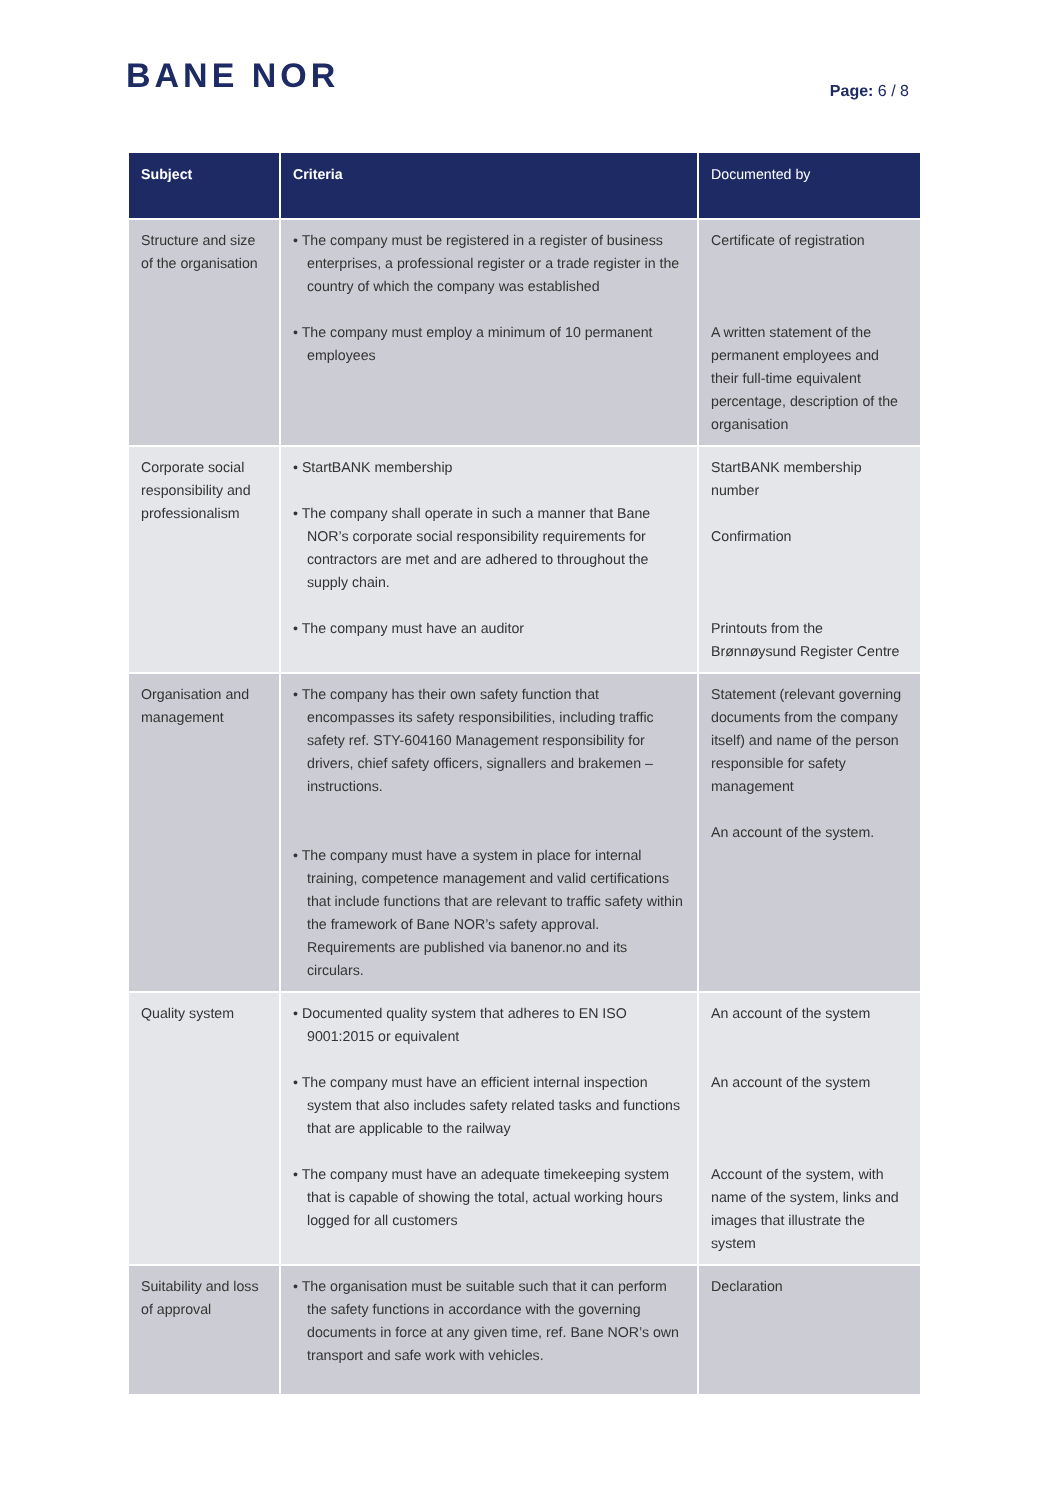BANE NOR
Page: 6 / 8
| Subject | Criteria | Documented by |
| --- | --- | --- |
| Structure and size of the organisation | • The company must be registered in a register of business enterprises, a professional register or a trade register in the country of which the company was established • The company must employ a minimum of 10 permanent employees | Certificate of registration A written statement of the permanent employees and their full-time equivalent percentage, description of the organisation |
| Corporate social responsibility and professionalism | • StartBANK membership • The company shall operate in such a manner that Bane NOR’s corporate social responsibility requirements for contractors are met and are adhered to throughout the supply chain. • The company must have an auditor | StartBANK membership number Confirmation Printouts from the Brønnøysund Register Centre |
| Organisation and management | • The company has their own safety function that encompasses its safety responsibilities, including traffic safety ref. STY-604160 Management responsibility for drivers, chief safety officers, signallers and brakemen – instructions. • The company must have a system in place for internal training, competence management and valid certifications that include functions that are relevant to traffic safety within the framework of Bane NOR’s safety approval. Requirements are published via banenor.no and its circulars. | Statement (relevant governing documents from the company itself) and name of the person responsible for safety management An account of the system. |
| Quality system | • Documented quality system that adheres to EN ISO 9001:2015 or equivalent • The company must have an efficient internal inspection system that also includes safety related tasks and functions that are applicable to the railway • The company must have an adequate timekeeping system that is capable of showing the total, actual working hours logged for all customers | An account of the system An account of the system Account of the system, with name of the system, links and images that illustrate the system |
| Suitability and loss of approval | • The organisation must be suitable such that it can perform the safety functions in accordance with the governing documents in force at any given time, ref. Bane NOR’s own transport and safe work with vehicles. | Declaration |